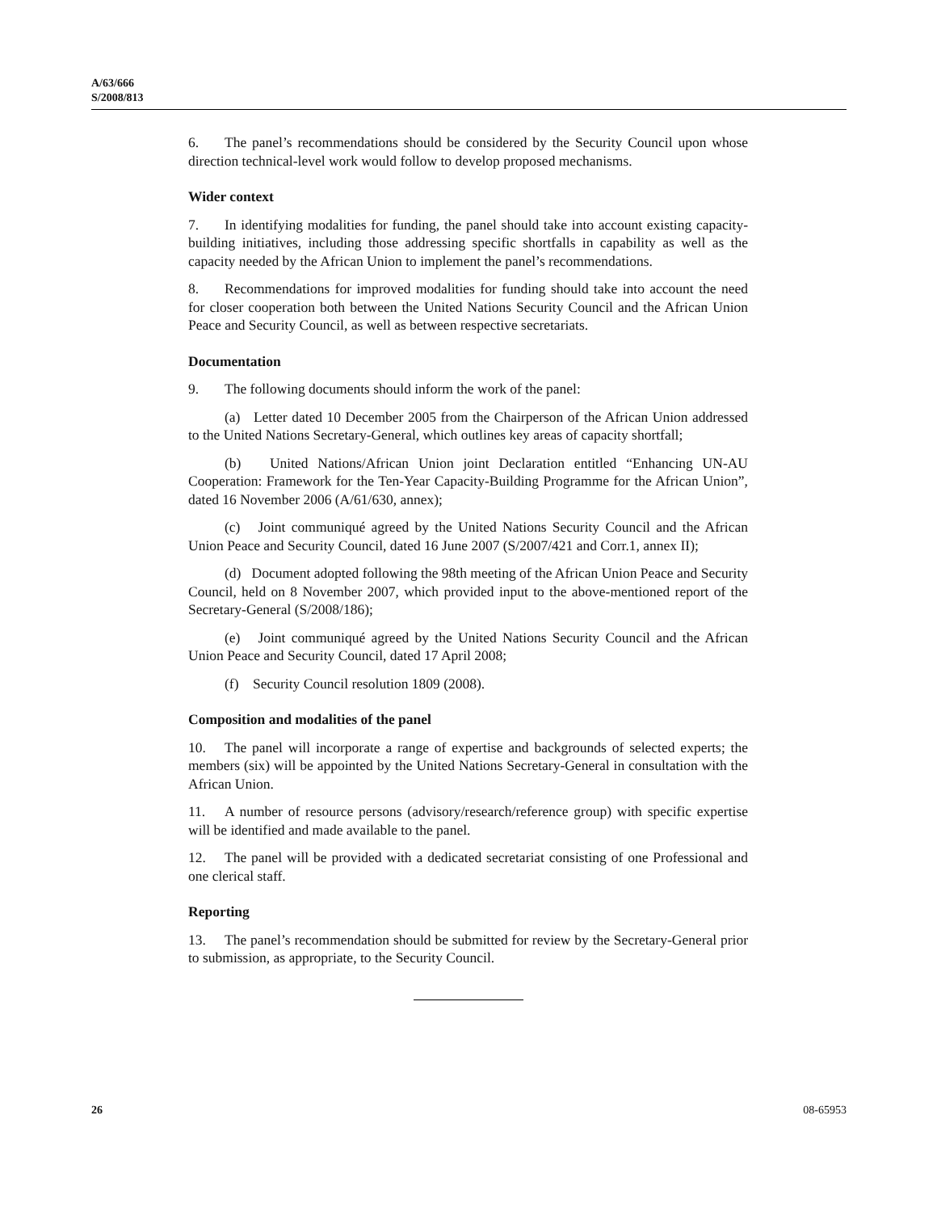A/63/666
S/2008/813
6. The panel’s recommendations should be considered by the Security Council upon whose direction technical-level work would follow to develop proposed mechanisms.
Wider context
7. In identifying modalities for funding, the panel should take into account existing capacity-building initiatives, including those addressing specific shortfalls in capability as well as the capacity needed by the African Union to implement the panel’s recommendations.
8. Recommendations for improved modalities for funding should take into account the need for closer cooperation both between the United Nations Security Council and the African Union Peace and Security Council, as well as between respective secretariats.
Documentation
9. The following documents should inform the work of the panel:
(a) Letter dated 10 December 2005 from the Chairperson of the African Union addressed to the United Nations Secretary-General, which outlines key areas of capacity shortfall;
(b) United Nations/African Union joint Declaration entitled “Enhancing UN-AU Cooperation: Framework for the Ten-Year Capacity-Building Programme for the African Union”, dated 16 November 2006 (A/61/630, annex);
(c) Joint communiqué agreed by the United Nations Security Council and the African Union Peace and Security Council, dated 16 June 2007 (S/2007/421 and Corr.1, annex II);
(d) Document adopted following the 98th meeting of the African Union Peace and Security Council, held on 8 November 2007, which provided input to the above-mentioned report of the Secretary-General (S/2008/186);
(e) Joint communiqué agreed by the United Nations Security Council and the African Union Peace and Security Council, dated 17 April 2008;
(f) Security Council resolution 1809 (2008).
Composition and modalities of the panel
10. The panel will incorporate a range of expertise and backgrounds of selected experts; the members (six) will be appointed by the United Nations Secretary-General in consultation with the African Union.
11. A number of resource persons (advisory/research/reference group) with specific expertise will be identified and made available to the panel.
12. The panel will be provided with a dedicated secretariat consisting of one Professional and one clerical staff.
Reporting
13. The panel’s recommendation should be submitted for review by the Secretary-General prior to submission, as appropriate, to the Security Council.
26 08-65953